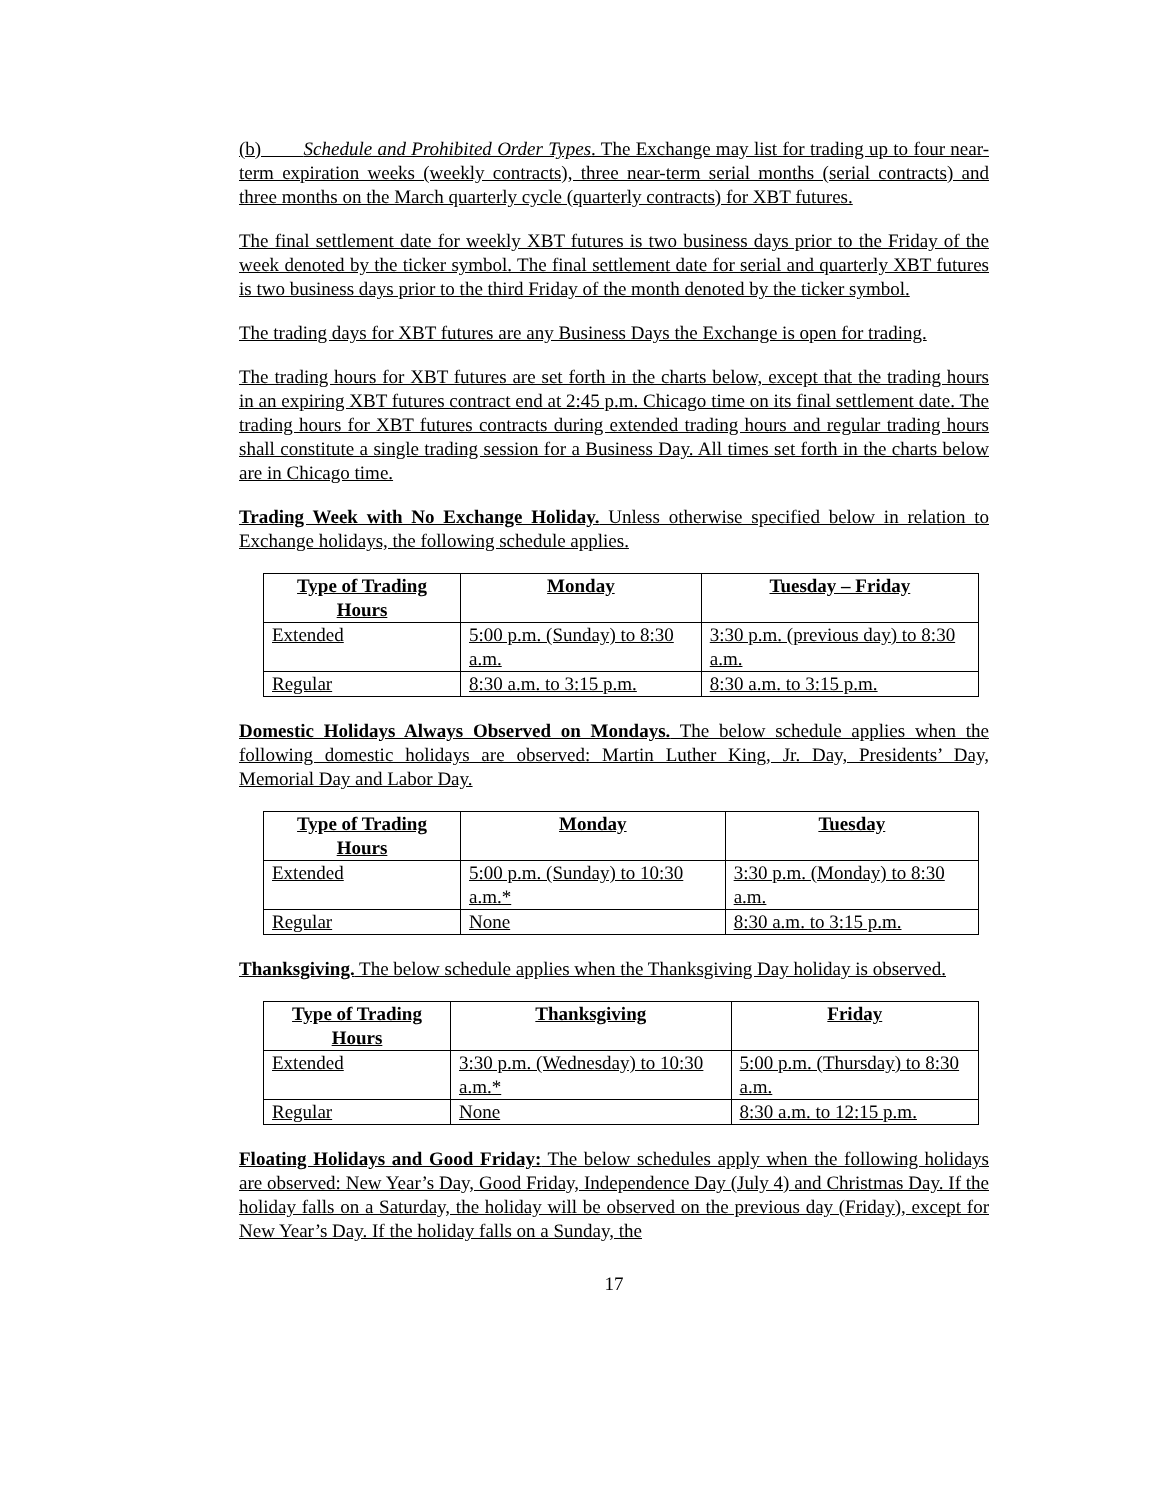(b) Schedule and Prohibited Order Types. The Exchange may list for trading up to four near-term expiration weeks (weekly contracts), three near-term serial months (serial contracts) and three months on the March quarterly cycle (quarterly contracts) for XBT futures.
The final settlement date for weekly XBT futures is two business days prior to the Friday of the week denoted by the ticker symbol. The final settlement date for serial and quarterly XBT futures is two business days prior to the third Friday of the month denoted by the ticker symbol.
The trading days for XBT futures are any Business Days the Exchange is open for trading.
The trading hours for XBT futures are set forth in the charts below, except that the trading hours in an expiring XBT futures contract end at 2:45 p.m. Chicago time on its final settlement date. The trading hours for XBT futures contracts during extended trading hours and regular trading hours shall constitute a single trading session for a Business Day. All times set forth in the charts below are in Chicago time.
Trading Week with No Exchange Holiday. Unless otherwise specified below in relation to Exchange holidays, the following schedule applies.
| Type of Trading Hours | Monday | Tuesday – Friday |
| --- | --- | --- |
| Extended | 5:00 p.m. (Sunday) to 8:30 a.m. | 3:30 p.m. (previous day) to 8:30 a.m. |
| Regular | 8:30 a.m. to 3:15 p.m. | 8:30 a.m. to 3:15 p.m. |
Domestic Holidays Always Observed on Mondays. The below schedule applies when the following domestic holidays are observed: Martin Luther King, Jr. Day, Presidents’ Day, Memorial Day and Labor Day.
| Type of Trading Hours | Monday | Tuesday |
| --- | --- | --- |
| Extended | 5:00 p.m. (Sunday) to 10:30 a.m.* | 3:30 p.m. (Monday) to 8:30 a.m. |
| Regular | None | 8:30 a.m. to 3:15 p.m. |
Thanksgiving. The below schedule applies when the Thanksgiving Day holiday is observed.
| Type of Trading Hours | Thanksgiving | Friday |
| --- | --- | --- |
| Extended | 3:30 p.m. (Wednesday) to 10:30 a.m.* | 5:00 p.m. (Thursday) to 8:30 a.m. |
| Regular | None | 8:30 a.m. to 12:15 p.m. |
Floating Holidays and Good Friday: The below schedules apply when the following holidays are observed: New Year’s Day, Good Friday, Independence Day (July 4) and Christmas Day. If the holiday falls on a Saturday, the holiday will be observed on the previous day (Friday), except for New Year’s Day. If the holiday falls on a Sunday, the
17